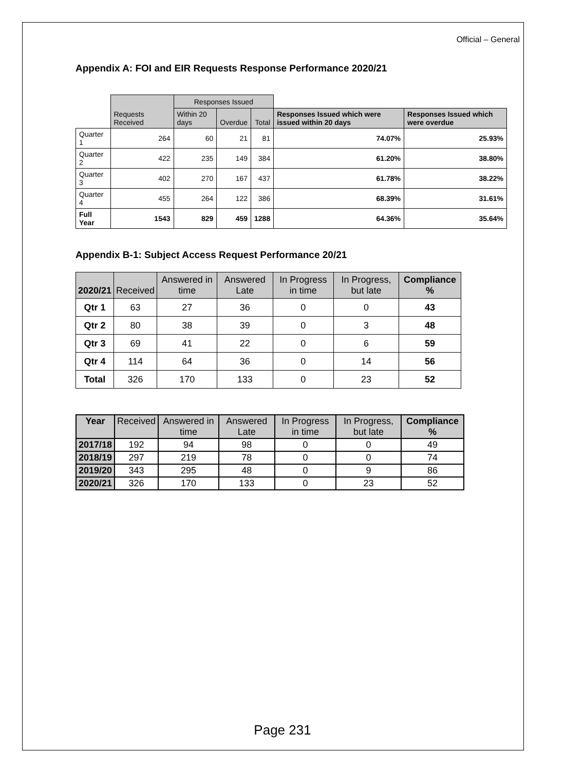Official – General
Appendix A: FOI and EIR Requests Response Performance 2020/21
| | Requests Received | Responses Issued | | | | |
| | | Within 20 days | Overdue | Total | Responses Issued which were issued within 20 days | Responses Issued which were overdue |
| Quarter 1 | 264 | 60 | 21 | 81 | 74.07% | 25.93% |
| Quarter 2 | 422 | 235 | 149 | 384 | 61.20% | 38.80% |
| Quarter 3 | 402 | 270 | 167 | 437 | 61.78% | 38.22% |
| Quarter 4 | 455 | 264 | 122 | 386 | 68.39% | 31.61% |
| Full Year | 1543 | 829 | 459 | 1288 | 64.36% | 35.64% |
Appendix B-1: Subject Access Request Performance 20/21
| 2020/21 | Received | Answered in time | Answered Late | In Progress in time | In Progress, but late | Compliance % |
| --- | --- | --- | --- | --- | --- | --- |
| Qtr 1 | 63 | 27 | 36 | 0 | 0 | 43 |
| Qtr 2 | 80 | 38 | 39 | 0 | 3 | 48 |
| Qtr 3 | 69 | 41 | 22 | 0 | 6 | 59 |
| Qtr 4 | 114 | 64 | 36 | 0 | 14 | 56 |
| Total | 326 | 170 | 133 | 0 | 23 | 52 |
| Year | Received | Answered in time | Answered Late | In Progress in time | In Progress, but late | Compliance % |
| --- | --- | --- | --- | --- | --- | --- |
| 2017/18 | 192 | 94 | 98 | 0 | 0 | 49 |
| 2018/19 | 297 | 219 | 78 | 0 | 0 | 74 |
| 2019/20 | 343 | 295 | 48 | 0 | 9 | 86 |
| 2020/21 | 326 | 170 | 133 | 0 | 23 | 52 |
Page 231